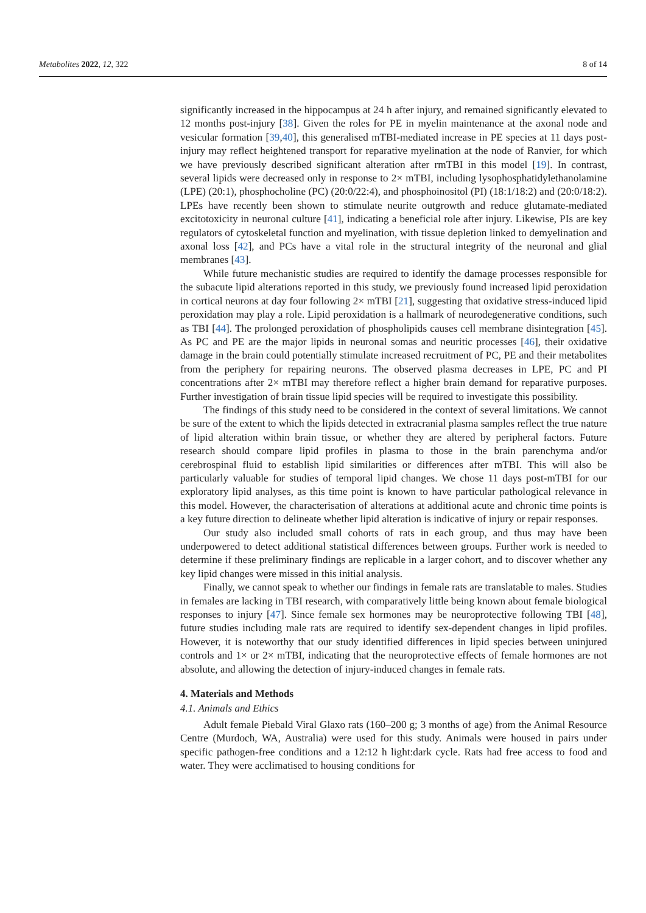Metabolites 2022, 12, 322 8 of 14
significantly increased in the hippocampus at 24 h after injury, and remained significantly elevated to 12 months post-injury [38]. Given the roles for PE in myelin maintenance at the axonal node and vesicular formation [39,40], this generalised mTBI-mediated increase in PE species at 11 days post-injury may reflect heightened transport for reparative myelination at the node of Ranvier, for which we have previously described significant alteration after rmTBI in this model [19]. In contrast, several lipids were decreased only in response to 2× mTBI, including lysophosphatidylethanolamine (LPE) (20:1), phosphocholine (PC) (20:0/22:4), and phosphoinositol (PI) (18:1/18:2) and (20:0/18:2). LPEs have recently been shown to stimulate neurite outgrowth and reduce glutamate-mediated excitotoxicity in neuronal culture [41], indicating a beneficial role after injury. Likewise, PIs are key regulators of cytoskeletal function and myelination, with tissue depletion linked to demyelination and axonal loss [42], and PCs have a vital role in the structural integrity of the neuronal and glial membranes [43].
While future mechanistic studies are required to identify the damage processes responsible for the subacute lipid alterations reported in this study, we previously found increased lipid peroxidation in cortical neurons at day four following 2× mTBI [21], suggesting that oxidative stress-induced lipid peroxidation may play a role. Lipid peroxidation is a hallmark of neurodegenerative conditions, such as TBI [44]. The prolonged peroxidation of phospholipids causes cell membrane disintegration [45]. As PC and PE are the major lipids in neuronal somas and neuritic processes [46], their oxidative damage in the brain could potentially stimulate increased recruitment of PC, PE and their metabolites from the periphery for repairing neurons. The observed plasma decreases in LPE, PC and PI concentrations after 2× mTBI may therefore reflect a higher brain demand for reparative purposes. Further investigation of brain tissue lipid species will be required to investigate this possibility.
The findings of this study need to be considered in the context of several limitations. We cannot be sure of the extent to which the lipids detected in extracranial plasma samples reflect the true nature of lipid alteration within brain tissue, or whether they are altered by peripheral factors. Future research should compare lipid profiles in plasma to those in the brain parenchyma and/or cerebrospinal fluid to establish lipid similarities or differences after mTBI. This will also be particularly valuable for studies of temporal lipid changes. We chose 11 days post-mTBI for our exploratory lipid analyses, as this time point is known to have particular pathological relevance in this model. However, the characterisation of alterations at additional acute and chronic time points is a key future direction to delineate whether lipid alteration is indicative of injury or repair responses.
Our study also included small cohorts of rats in each group, and thus may have been underpowered to detect additional statistical differences between groups. Further work is needed to determine if these preliminary findings are replicable in a larger cohort, and to discover whether any key lipid changes were missed in this initial analysis.
Finally, we cannot speak to whether our findings in female rats are translatable to males. Studies in females are lacking in TBI research, with comparatively little being known about female biological responses to injury [47]. Since female sex hormones may be neuroprotective following TBI [48], future studies including male rats are required to identify sex-dependent changes in lipid profiles. However, it is noteworthy that our study identified differences in lipid species between uninjured controls and 1× or 2× mTBI, indicating that the neuroprotective effects of female hormones are not absolute, and allowing the detection of injury-induced changes in female rats.
4. Materials and Methods
4.1. Animals and Ethics
Adult female Piebald Viral Glaxo rats (160–200 g; 3 months of age) from the Animal Resource Centre (Murdoch, WA, Australia) were used for this study. Animals were housed in pairs under specific pathogen-free conditions and a 12:12 h light:dark cycle. Rats had free access to food and water. They were acclimatised to housing conditions for